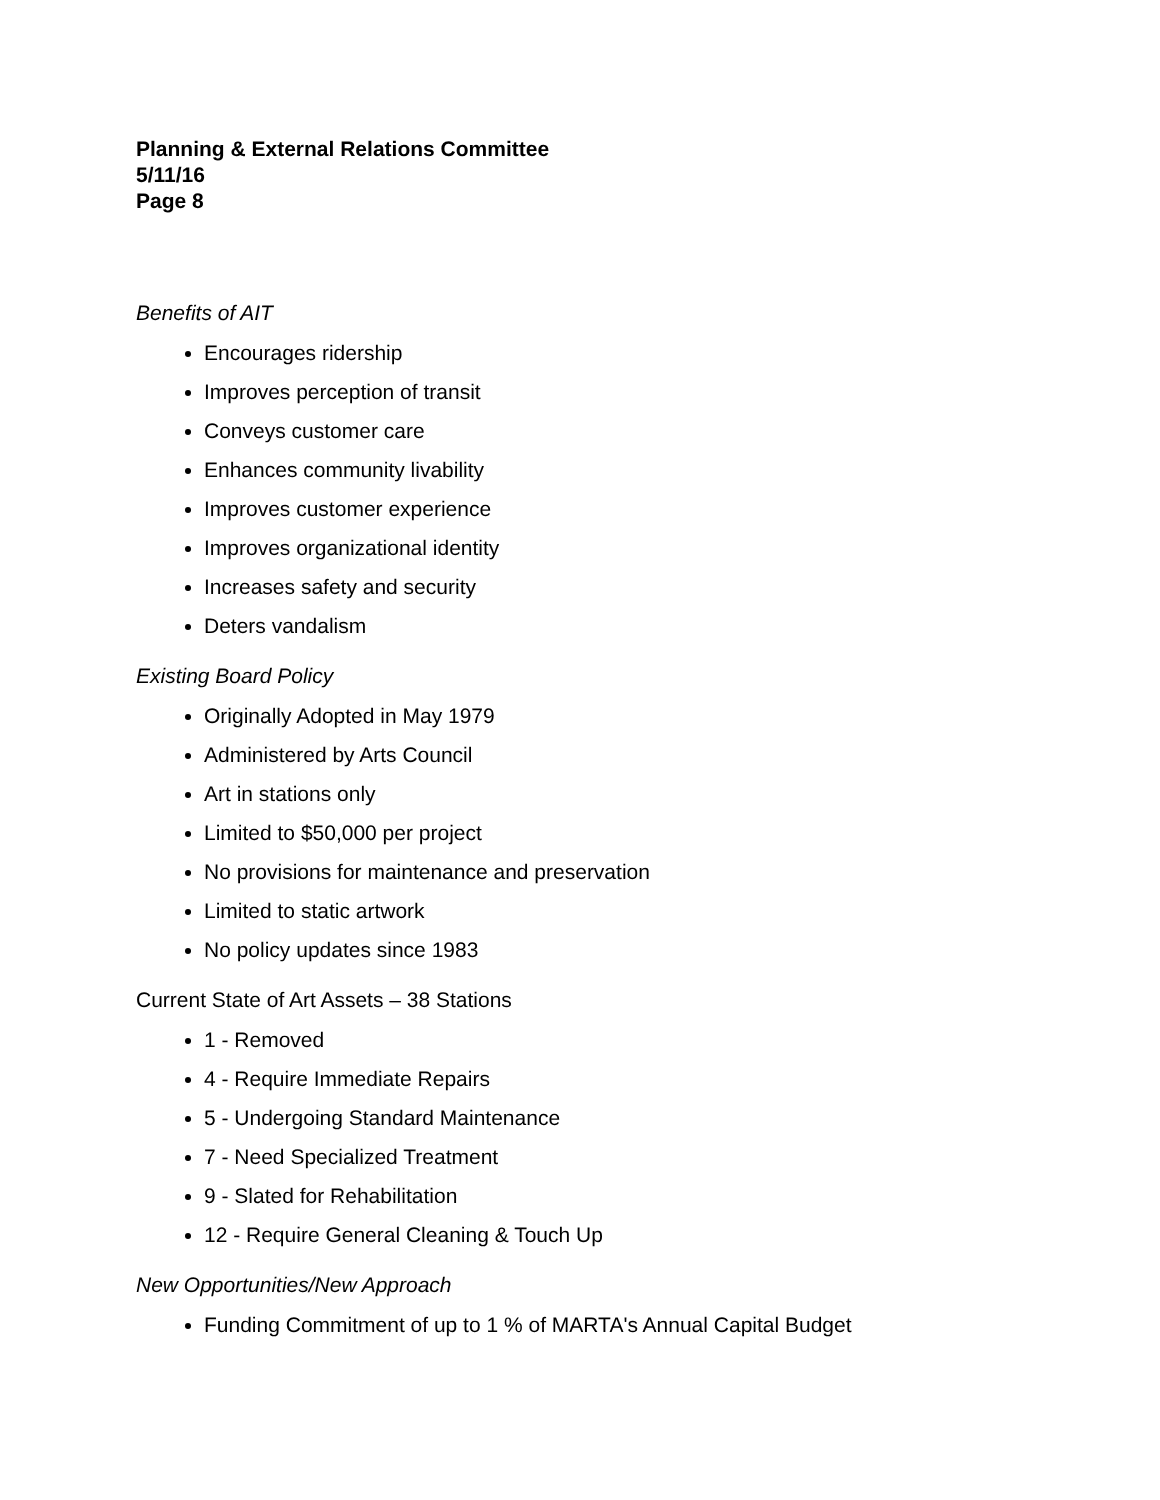Planning & External Relations Committee
5/11/16
Page 8
Benefits of AIT
Encourages ridership
Improves perception of transit
Conveys customer care
Enhances community livability
Improves customer experience
Improves organizational identity
Increases safety and security
Deters vandalism
Existing Board Policy
Originally Adopted in May 1979
Administered by Arts Council
Art in stations only
Limited to $50,000 per project
No provisions for maintenance and preservation
Limited to static artwork
No policy updates since 1983
Current State of Art Assets – 38 Stations
1 - Removed
4 - Require Immediate Repairs
5 - Undergoing Standard Maintenance
7 - Need Specialized Treatment
9 - Slated for Rehabilitation
12 - Require General Cleaning & Touch Up
New Opportunities/New Approach
Funding Commitment of up to 1 % of MARTA's Annual Capital Budget